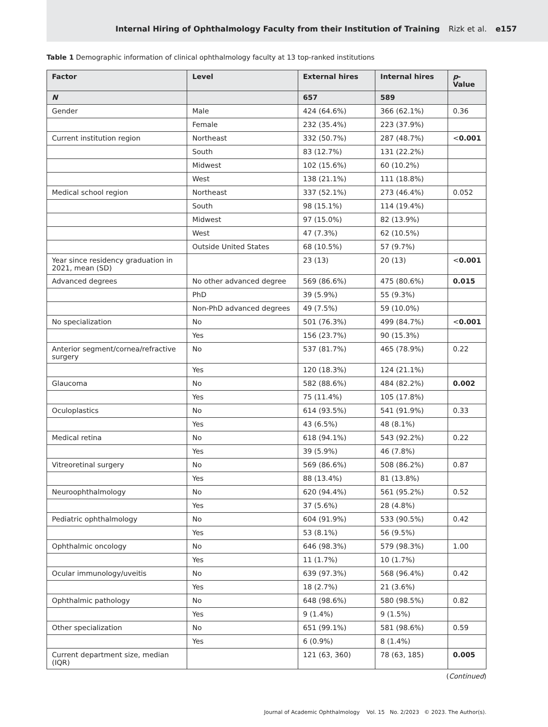Internal Hiring of Ophthalmology Faculty from their Institution of Training Rizk et al. e157
Table 1 Demographic information of clinical ophthalmology faculty at 13 top-ranked institutions
| Factor | Level | External hires | Internal hires | p -Value |
| --- | --- | --- | --- | --- |
| N | | 657 | 589 | |
| Gender | Male | 424 (64.6%) | 366 (62.1%) | 0.36 |
| | Female | 232 (35.4%) | 223 (37.9%) | |
| Current institution region | Northeast | 332 (50.7%) | 287 (48.7%) | < 0.001 |
| | South | 83 (12.7%) | 131 (22.2%) | |
| | Midwest | 102 (15.6%) | 60 (10.2%) | |
| | West | 138 (21.1%) | 111 (18.8%) | |
| Medical school region | Northeast | 337 (52.1%) | 273 (46.4%) | 0.052 |
| | South | 98 (15.1%) | 114 (19.4%) | |
| | Midwest | 97 (15.0%) | 82 (13.9%) | |
| | West | 47 (7.3%) | 62 (10.5%) | |
| | Outside United States | 68 (10.5%) | 57 (9.7%) | |
| Year since residency graduation in 2021, mean (SD) | | 23 (13) | 20 (13) | < 0.001 |
| Advanced degrees | No other advanced degree | 569 (86.6%) | 475 (80.6%) | 0.015 |
| | PhD | 39 (5.9%) | 55 (9.3%) | |
| | Non-PhD advanced degrees | 49 (7.5%) | 59 (10.0%) | |
| No specialization | No | 501 (76.3%) | 499 (84.7%) | < 0.001 |
| | Yes | 156 (23.7%) | 90 (15.3%) | |
| Anterior segment/cornea/refractive surgery | No | 537 (81.7%) | 465 (78.9%) | 0.22 |
| | Yes | 120 (18.3%) | 124 (21.1%) | |
| Glaucoma | No | 582 (88.6%) | 484 (82.2%) | 0.002 |
| | Yes | 75 (11.4%) | 105 (17.8%) | |
| Oculoplastics | No | 614 (93.5%) | 541 (91.9%) | 0.33 |
| | Yes | 43 (6.5%) | 48 (8.1%) | |
| Medical retina | No | 618 (94.1%) | 543 (92.2%) | 0.22 |
| | Yes | 39 (5.9%) | 46 (7.8%) | |
| Vitreoretinal surgery | No | 569 (86.6%) | 508 (86.2%) | 0.87 |
| | Yes | 88 (13.4%) | 81 (13.8%) | |
| Neuroophthalmology | No | 620 (94.4%) | 561 (95.2%) | 0.52 |
| | Yes | 37 (5.6%) | 28 (4.8%) | |
| Pediatric ophthalmology | No | 604 (91.9%) | 533 (90.5%) | 0.42 |
| | Yes | 53 (8.1%) | 56 (9.5%) | |
| Ophthalmic oncology | No | 646 (98.3%) | 579 (98.3%) | 1.00 |
| | Yes | 11 (1.7%) | 10 (1.7%) | |
| Ocular immunology/uveitis | No | 639 (97.3%) | 568 (96.4%) | 0.42 |
| | Yes | 18 (2.7%) | 21 (3.6%) | |
| Ophthalmic pathology | No | 648 (98.6%) | 580 (98.5%) | 0.82 |
| | Yes | 9 (1.4%) | 9 (1.5%) | |
| Other specialization | No | 651 (99.1%) | 581 (98.6%) | 0.59 |
| | Yes | 6 (0.9%) | 8 (1.4%) | |
| Current department size, median (IQR) | | 121 (63, 360) | 78 (63, 185) | 0.005 |
(Continued)
Journal of Academic Ophthalmology Vol. 15 No. 2/2023 © 2023. The Author(s).